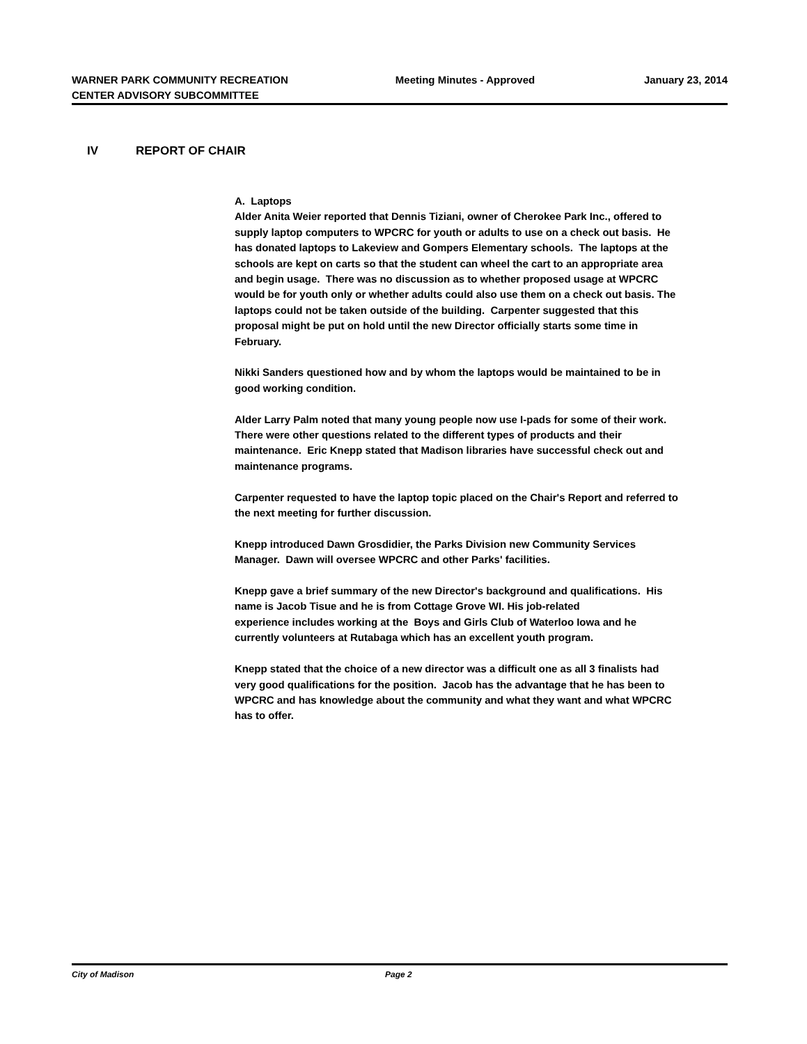WARNER PARK COMMUNITY RECREATION CENTER ADVISORY SUBCOMMITTEE
Meeting Minutes - Approved January 23, 2014
IV REPORT OF CHAIR
A. Laptops
Alder Anita Weier reported that Dennis Tiziani, owner of Cherokee Park Inc., offered to supply laptop computers to WPCRC for youth or adults to use on a check out basis. He has donated laptops to Lakeview and Gompers Elementary schools. The laptops at the schools are kept on carts so that the student can wheel the cart to an appropriate area and begin usage. There was no discussion as to whether proposed usage at WPCRC would be for youth only or whether adults could also use them on a check out basis. The laptops could not be taken outside of the building. Carpenter suggested that this proposal might be put on hold until the new Director officially starts some time in February.
Nikki Sanders questioned how and by whom the laptops would be maintained to be in good working condition.
Alder Larry Palm noted that many young people now use I-pads for some of their work. There were other questions related to the different types of products and their maintenance. Eric Knepp stated that Madison libraries have successful check out and maintenance programs.
Carpenter requested to have the laptop topic placed on the Chair's Report and referred to the next meeting for further discussion.
Knepp introduced Dawn Grosdidier, the Parks Division new Community Services Manager. Dawn will oversee WPCRC and other Parks' facilities.
Knepp gave a brief summary of the new Director's background and qualifications. His name is Jacob Tisue and he is from Cottage Grove WI. His job-related
experience includes working at the Boys and Girls Club of Waterloo Iowa and he currently volunteers at Rutabaga which has an excellent youth program.
Knepp stated that the choice of a new director was a difficult one as all 3 finalists had very good qualifications for the position. Jacob has the advantage that he has been to WPCRC and has knowledge about the community and what they want and what WPCRC has to offer.
City of Madison Page 2